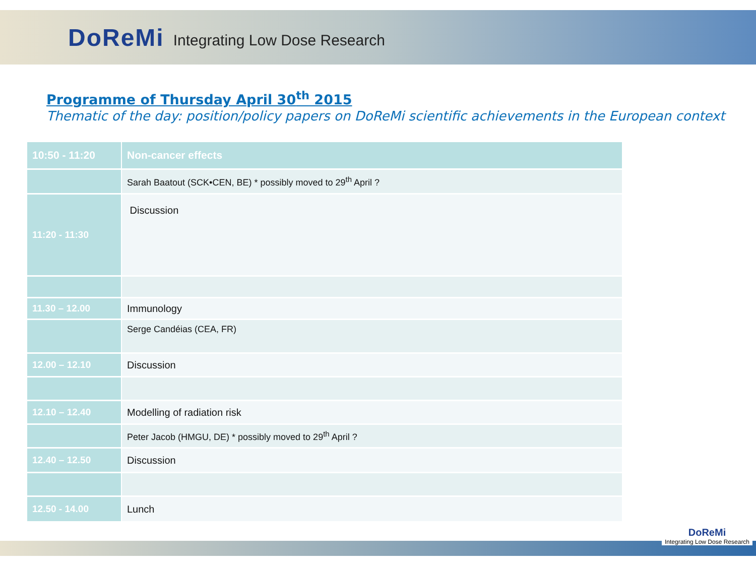DoReMi Integrating Low Dose Research
Programme of Thursday April 30<sup>th</sup> 2015
Thematic of the day: position/policy papers on DoReMi scientific achievements in the European context
| 10:50 - 11:20 | Non-cancer effects |
| | Sarah Baatout (SCK•CEN, BE) * possibly moved to 29<sup>th</sup> April ? |
| 11:20 - 11:30 | Discussion |
| 11.30 – 12.00 | Immunology |
| | Serge Candéias (CEA, FR) |
| 12.00 – 12.10 | Discussion |
| 12.10 – 12.40 | Modelling of radiation risk |
| | Peter Jacob (HMGU, DE) * possibly moved to 29<sup>th</sup> April ? |
| 12.40 – 12.50 | Discussion |
| 12.50 - 14.00 | Lunch |
DoReMi
Integrating Low Dose Research